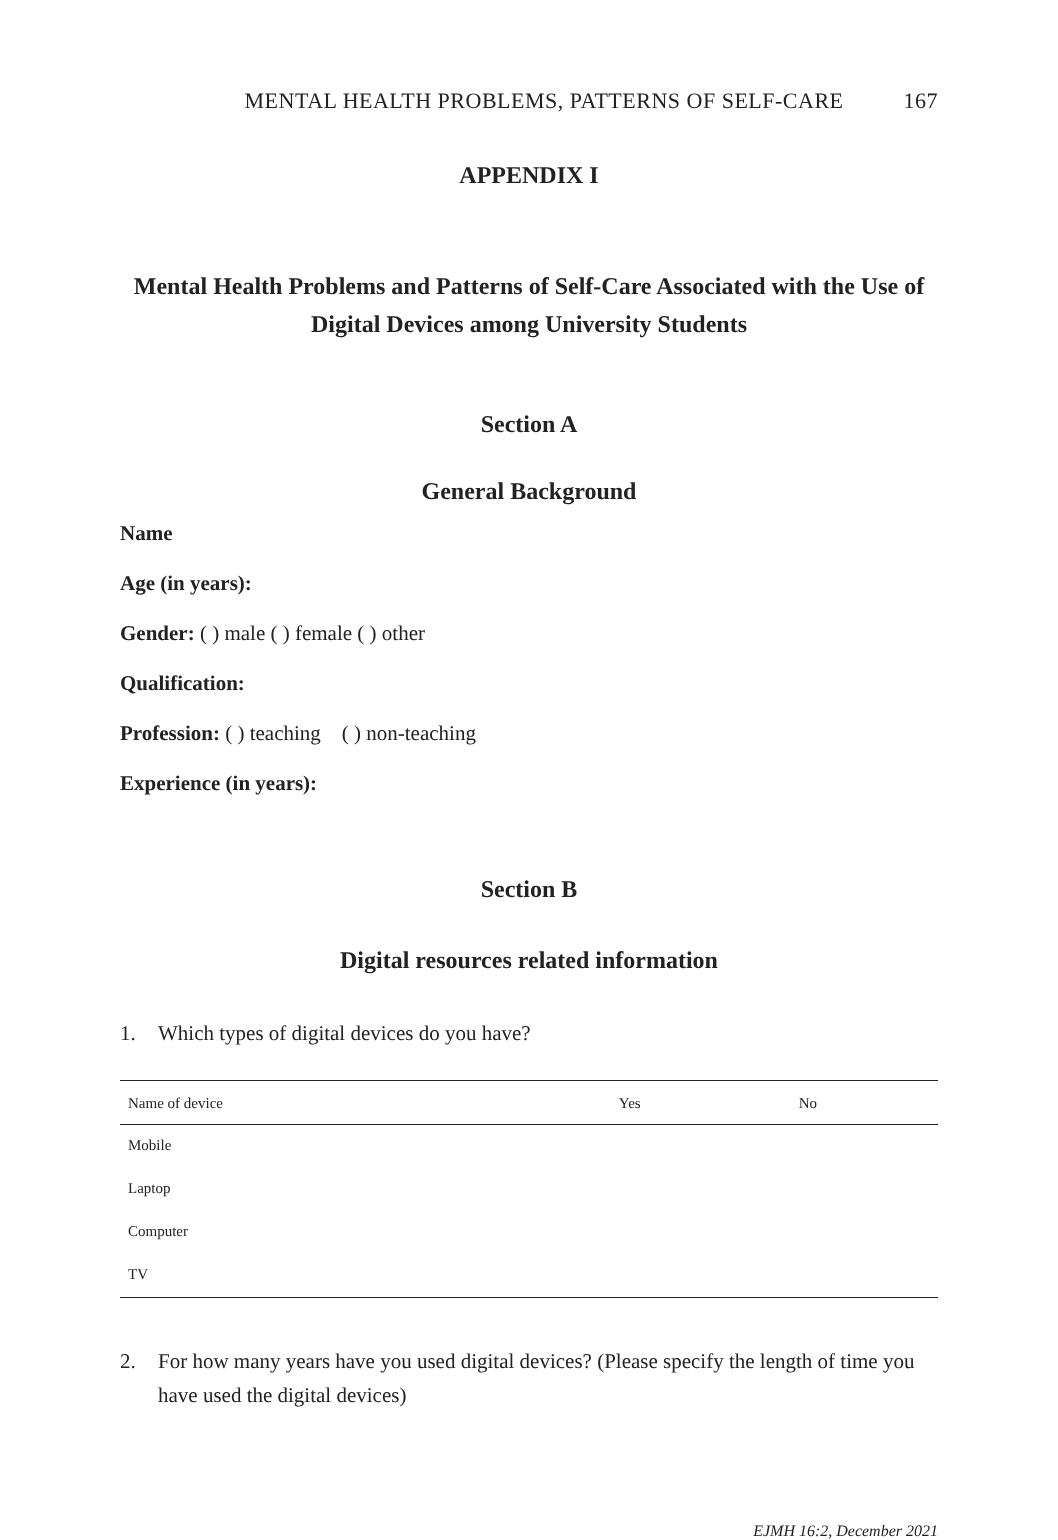MENTAL HEALTH PROBLEMS, PATTERNS OF SELF-CARE 167
APPENDIX I
Mental Health Problems and Patterns of Self-Care Associated with the Use of Digital Devices among University Students
Section A
General Background
Name
Age (in years):
Gender: ( ) male ( ) female ( ) other
Qualification:
Profession: ( ) teaching ( ) non-teaching
Experience (in years):
Section B
Digital resources related information
1. Which types of digital devices do you have?
| Name of device | Yes | No |
| --- | --- | --- |
| Mobile | | |
| Laptop | | |
| Computer | | |
| TV | | |
2. For how many years have you used digital devices? (Please specify the length of time you have used the digital devices)
EJMH 16:2, December 2021